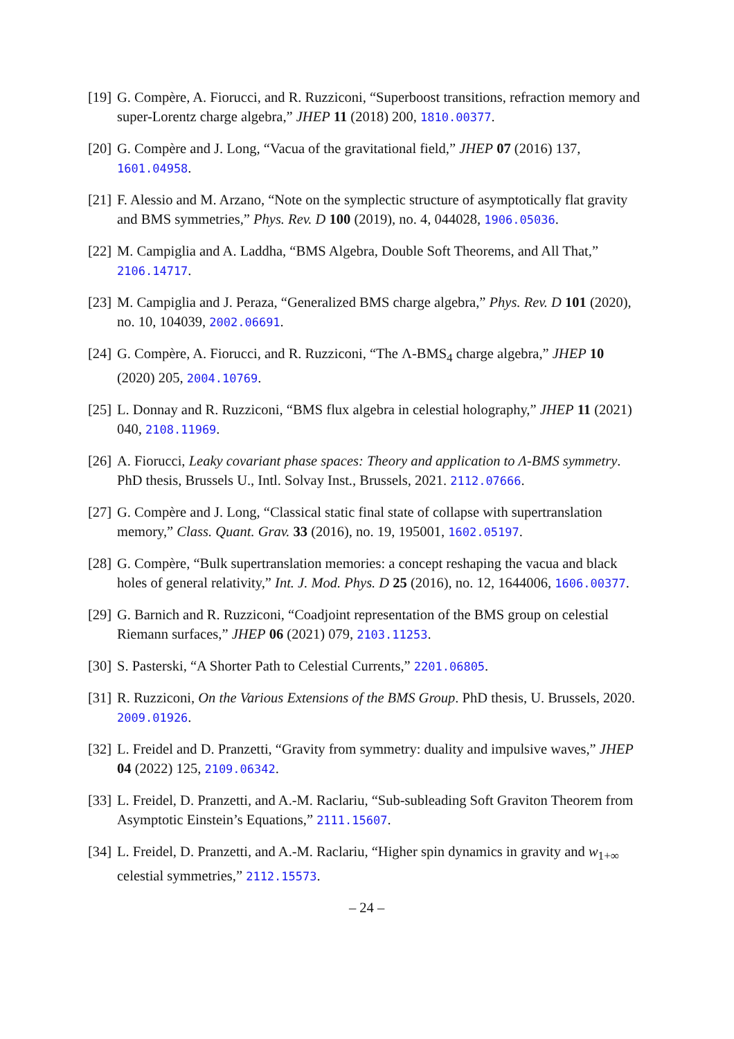[19] G. Compère, A. Fiorucci, and R. Ruzziconi, “Superboost transitions, refraction memory and super-Lorentz charge algebra,” JHEP 11 (2018) 200, 1810.00377.
[20] G. Compère and J. Long, “Vacua of the gravitational field,” JHEP 07 (2016) 137, 1601.04958.
[21] F. Alessio and M. Arzano, “Note on the symplectic structure of asymptotically flat gravity and BMS symmetries,” Phys. Rev. D 100 (2019), no. 4, 044028, 1906.05036.
[22] M. Campiglia and A. Laddha, “BMS Algebra, Double Soft Theorems, and All That,” 2106.14717.
[23] M. Campiglia and J. Peraza, “Generalized BMS charge algebra,” Phys. Rev. D 101 (2020), no. 10, 104039, 2002.06691.
[24] G. Compère, A. Fiorucci, and R. Ruzziconi, “The Λ-BMS<sub>4</sub> charge algebra,” JHEP 10 (2020) 205, 2004.10769.
[25] L. Donnay and R. Ruzziconi, “BMS flux algebra in celestial holography,” JHEP 11 (2021) 040, 2108.11969.
[26] A. Fiorucci, Leaky covariant phase spaces: Theory and application to Λ-BMS symmetry. PhD thesis, Brussels U., Intl. Solvay Inst., Brussels, 2021. 2112.07666.
[27] G. Compère and J. Long, “Classical static final state of collapse with supertranslation memory,” Class. Quant. Grav. 33 (2016), no. 19, 195001, 1602.05197.
[28] G. Compère, “Bulk supertranslation memories: a concept reshaping the vacua and black holes of general relativity,” Int. J. Mod. Phys. D 25 (2016), no. 12, 1644006, 1606.00377.
[29] G. Barnich and R. Ruzziconi, “Coadjoint representation of the BMS group on celestial Riemann surfaces,” JHEP 06 (2021) 079, 2103.11253.
[30] S. Pasterski, “A Shorter Path to Celestial Currents,” 2201.06805.
[31] R. Ruzziconi, On the Various Extensions of the BMS Group. PhD thesis, U. Brussels, 2020. 2009.01926.
[32] L. Freidel and D. Pranzetti, “Gravity from symmetry: duality and impulsive waves,” JHEP 04 (2022) 125, 2109.06342.
[33] L. Freidel, D. Pranzetti, and A.-M. Raclariu, “Sub-subleading Soft Graviton Theorem from Asymptotic Einstein’s Equations,” 2111.15607.
[34] L. Freidel, D. Pranzetti, and A.-M. Raclariu, “Higher spin dynamics in gravity and w<sub>1+∞</sub> celestial symmetries,” 2112.15573.
– 24 –